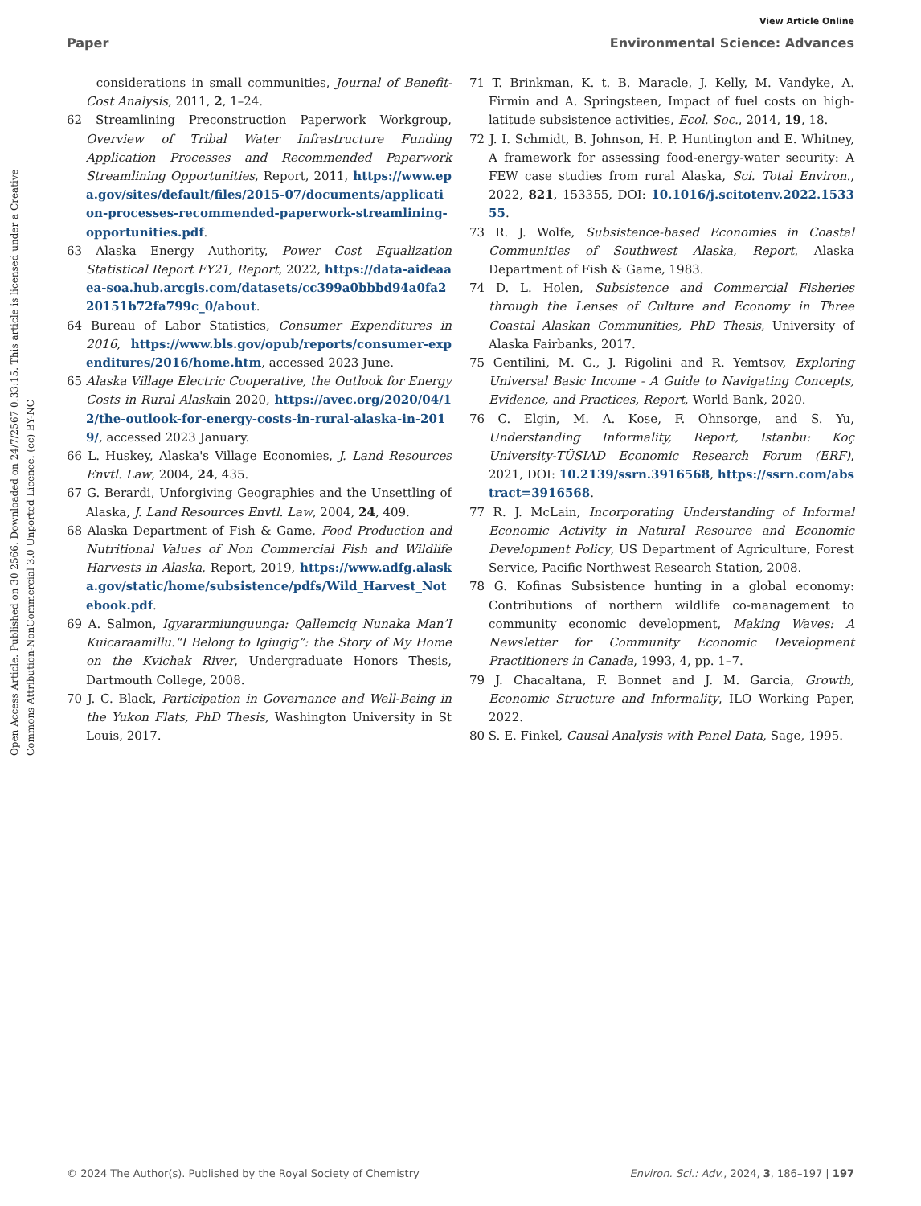View Article Online
Paper Environmental Science: Advances
Open Access Article. Published on 30 2566. Downloaded on 24/7/2567 0:33:15. This article is licensed under a Creative Commons Attribution-NonCommercial 3.0 Unported Licence. (cc) BY-NC
considerations in small communities, Journal of Benefit-Cost Analysis, 2011, 2, 1–24.
62 Streamlining Preconstruction Paperwork Workgroup, Overview of Tribal Water Infrastructure Funding Application Processes and Recommended Paperwork Streamlining Opportunities, Report, 2011, https://www.epa.gov/sites/default/files/2015-07/documents/application-processes-recommended-paperwork-streamlining-opportunities.pdf.
63 Alaska Energy Authority, Power Cost Equalization Statistical Report FY21, Report, 2022, https://data-aideaaea-soa.hub.arcgis.com/datasets/cc399a0bbbd94a0fa220151b72fa799c_0/about.
64 Bureau of Labor Statistics, Consumer Expenditures in 2016, https://www.bls.gov/opub/reports/consumer-expenditures/2016/home.htm, accessed 2023 June.
65 Alaska Village Electric Cooperative, the Outlook for Energy Costs in Rural Alaskain 2020, https://avec.org/2020/04/12/the-outlook-for-energy-costs-in-rural-alaska-in-2019/, accessed 2023 January.
66 L. Huskey, Alaska's Village Economies, J. Land Resources Envtl. Law, 2004, 24, 435.
67 G. Berardi, Unforgiving Geographies and the Unsettling of Alaska, J. Land Resources Envtl. Law, 2004, 24, 409.
68 Alaska Department of Fish & Game, Food Production and Nutritional Values of Non Commercial Fish and Wildlife Harvests in Alaska, Report, 2019, https://www.adfg.alaska.gov/static/home/subsistence/pdfs/Wild_Harvest_Notebook.pdf.
69 A. Salmon, Igyararmiunguunga: Qallemciq Nunaka Man’I Kuicaraamillu.“I Belong to Igiugig”: the Story of My Home on the Kvichak River, Undergraduate Honors Thesis, Dartmouth College, 2008.
70 J. C. Black, Participation in Governance and Well-Being in the Yukon Flats, PhD Thesis, Washington University in St Louis, 2017.
71 T. Brinkman, K. t. B. Maracle, J. Kelly, M. Vandyke, A. Firmin and A. Springsteen, Impact of fuel costs on high-latitude subsistence activities, Ecol. Soc., 2014, 19, 18.
72 J. I. Schmidt, B. Johnson, H. P. Huntington and E. Whitney, A framework for assessing food-energy-water security: A FEW case studies from rural Alaska, Sci. Total Environ., 2022, 821, 153355, DOI: 10.1016/j.scitotenv.2022.153355.
73 R. J. Wolfe, Subsistence-based Economies in Coastal Communities of Southwest Alaska, Report, Alaska Department of Fish & Game, 1983.
74 D. L. Holen, Subsistence and Commercial Fisheries through the Lenses of Culture and Economy in Three Coastal Alaskan Communities, PhD Thesis, University of Alaska Fairbanks, 2017.
75 Gentilini, M. G., J. Rigolini and R. Yemtsov, Exploring Universal Basic Income - A Guide to Navigating Concepts, Evidence, and Practices, Report, World Bank, 2020.
76 C. Elgin, M. A. Kose, F. Ohnsorge, and S. Yu, Understanding Informality, Report, Istanbu: Koç University-TÜSIAD Economic Research Forum (ERF), 2021, DOI: 10.2139/ssrn.3916568, https://ssrn.com/abstract=3916568.
77 R. J. McLain, Incorporating Understanding of Informal Economic Activity in Natural Resource and Economic Development Policy, US Department of Agriculture, Forest Service, Pacific Northwest Research Station, 2008.
78 G. Kofinas Subsistence hunting in a global economy: Contributions of northern wildlife co-management to community economic development, Making Waves: A Newsletter for Community Economic Development Practitioners in Canada, 1993, 4, pp. 1–7.
79 J. Chacaltana, F. Bonnet and J. M. Garcia, Growth, Economic Structure and Informality, ILO Working Paper, 2022.
80 S. E. Finkel, Causal Analysis with Panel Data, Sage, 1995.
© 2024 The Author(s). Published by the Royal Society of Chemistry Environ. Sci.: Adv., 2024, 3, 186–197 | 197